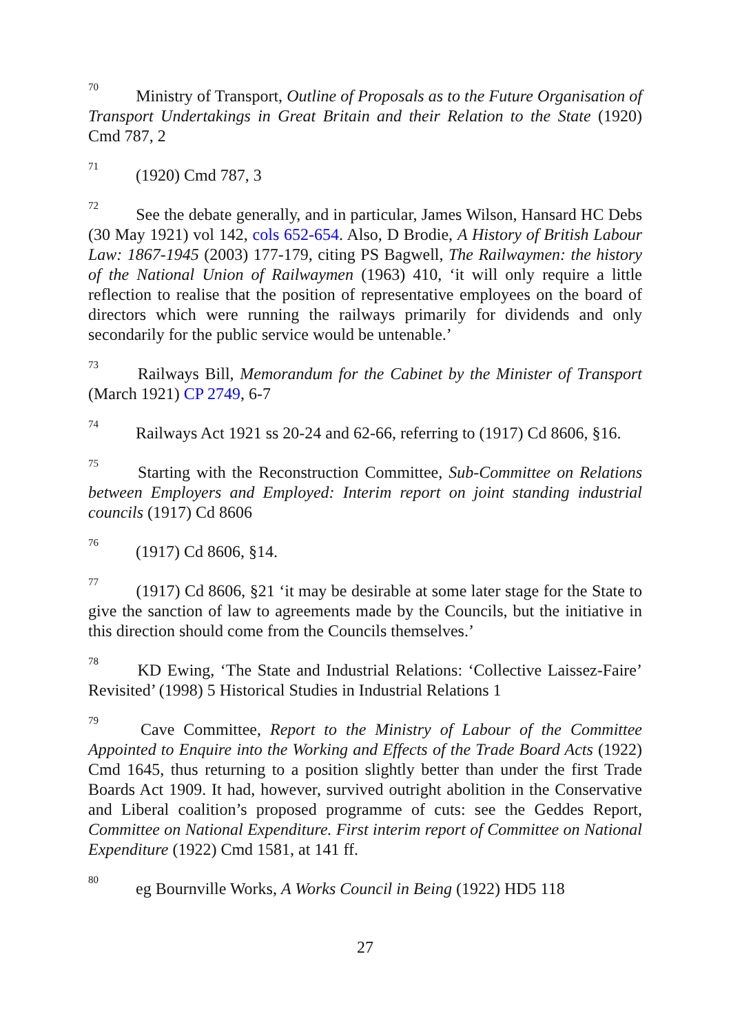<sup>70</sup> Ministry of Transport, Outline of Proposals as to the Future Organisation of Transport Undertakings in Great Britain and their Relation to the State (1920) Cmd 787, 2
<sup>71</sup> (1920) Cmd 787, 3
<sup>72</sup> See the debate generally, and in particular, James Wilson, Hansard HC Debs (30 May 1921) vol 142, cols 652-654. Also, D Brodie, A History of British Labour Law: 1867-1945 (2003) 177-179, citing PS Bagwell, The Railwaymen: the history of the National Union of Railwaymen (1963) 410, ‘it will only require a little reflection to realise that the position of representative employees on the board of directors which were running the railways primarily for dividends and only secondarily for the public service would be untenable.’
<sup>73</sup> Railways Bill, Memorandum for the Cabinet by the Minister of Transport (March 1921) CP 2749, 6-7
<sup>74</sup> Railways Act 1921 ss 20-24 and 62-66, referring to (1917) Cd 8606, §16.
<sup>75</sup> Starting with the Reconstruction Committee, Sub-Committee on Relations between Employers and Employed: Interim report on joint standing industrial councils (1917) Cd 8606
<sup>76</sup> (1917) Cd 8606, §14.
<sup>77</sup> (1917) Cd 8606, §21 ‘it may be desirable at some later stage for the State to give the sanction of law to agreements made by the Councils, but the initiative in this direction should come from the Councils themselves.’
<sup>78</sup> KD Ewing, ‘The State and Industrial Relations: ‘Collective Laissez-Faire’ Revisited’ (1998) 5 Historical Studies in Industrial Relations 1
<sup>79</sup> Cave Committee, Report to the Ministry of Labour of the Committee Appointed to Enquire into the Working and Effects of the Trade Board Acts (1922) Cmd 1645, thus returning to a position slightly better than under the first Trade Boards Act 1909. It had, however, survived outright abolition in the Conservative and Liberal coalition’s proposed programme of cuts: see the Geddes Report, Committee on National Expenditure. First interim report of Committee on National Expenditure (1922) Cmd 1581, at 141 ff.
<sup>80</sup> eg Bournville Works, A Works Council in Being (1922) HD5 118
27